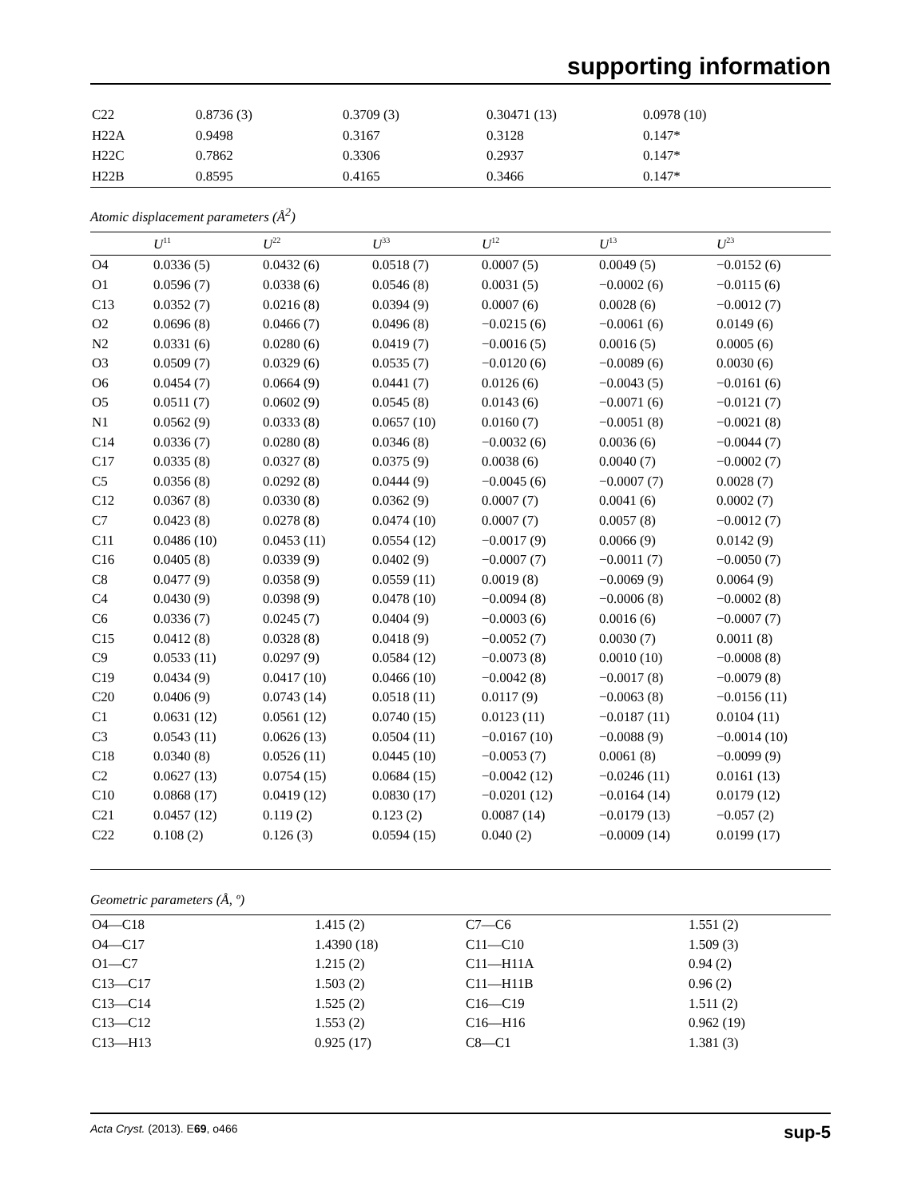supporting information
| C22 | 0.8736 (3) | 0.3709 (3) | 0.30471 (13) | 0.0978 (10) |
| H22A | 0.9498 | 0.3167 | 0.3128 | 0.147* |
| H22C | 0.7862 | 0.3306 | 0.2937 | 0.147* |
| H22B | 0.8595 | 0.4165 | 0.3466 | 0.147* |
Atomic displacement parameters (Å<sup>2</sup>)
| | U<sup>11</sup> | U<sup>22</sup> | U<sup>33</sup> | U<sup>12</sup> | U<sup>13</sup> | U<sup>23</sup> |
| --- | --- | --- | --- | --- | --- | --- |
| O4 | 0.0336 (5) | 0.0432 (6) | 0.0518 (7) | 0.0007 (5) | 0.0049 (5) | −0.0152 (6) |
| O1 | 0.0596 (7) | 0.0338 (6) | 0.0546 (8) | 0.0031 (5) | −0.0002 (6) | −0.0115 (6) |
| C13 | 0.0352 (7) | 0.0216 (8) | 0.0394 (9) | 0.0007 (6) | 0.0028 (6) | −0.0012 (7) |
| O2 | 0.0696 (8) | 0.0466 (7) | 0.0496 (8) | −0.0215 (6) | −0.0061 (6) | 0.0149 (6) |
| N2 | 0.0331 (6) | 0.0280 (6) | 0.0419 (7) | −0.0016 (5) | 0.0016 (5) | 0.0005 (6) |
| O3 | 0.0509 (7) | 0.0329 (6) | 0.0535 (7) | −0.0120 (6) | −0.0089 (6) | 0.0030 (6) |
| O6 | 0.0454 (7) | 0.0664 (9) | 0.0441 (7) | 0.0126 (6) | −0.0043 (5) | −0.0161 (6) |
| O5 | 0.0511 (7) | 0.0602 (9) | 0.0545 (8) | 0.0143 (6) | −0.0071 (6) | −0.0121 (7) |
| N1 | 0.0562 (9) | 0.0333 (8) | 0.0657 (10) | 0.0160 (7) | −0.0051 (8) | −0.0021 (8) |
| C14 | 0.0336 (7) | 0.0280 (8) | 0.0346 (8) | −0.0032 (6) | 0.0036 (6) | −0.0044 (7) |
| C17 | 0.0335 (8) | 0.0327 (8) | 0.0375 (9) | 0.0038 (6) | 0.0040 (7) | −0.0002 (7) |
| C5 | 0.0356 (8) | 0.0292 (8) | 0.0444 (9) | −0.0045 (6) | −0.0007 (7) | 0.0028 (7) |
| C12 | 0.0367 (8) | 0.0330 (8) | 0.0362 (9) | 0.0007 (7) | 0.0041 (6) | 0.0002 (7) |
| C7 | 0.0423 (8) | 0.0278 (8) | 0.0474 (10) | 0.0007 (7) | 0.0057 (8) | −0.0012 (7) |
| C11 | 0.0486 (10) | 0.0453 (11) | 0.0554 (12) | −0.0017 (9) | 0.0066 (9) | 0.0142 (9) |
| C16 | 0.0405 (8) | 0.0339 (9) | 0.0402 (9) | −0.0007 (7) | −0.0011 (7) | −0.0050 (7) |
| C8 | 0.0477 (9) | 0.0358 (9) | 0.0559 (11) | 0.0019 (8) | −0.0069 (9) | 0.0064 (9) |
| C4 | 0.0430 (9) | 0.0398 (9) | 0.0478 (10) | −0.0094 (8) | −0.0006 (8) | −0.0002 (8) |
| C6 | 0.0336 (7) | 0.0245 (7) | 0.0404 (9) | −0.0003 (6) | 0.0016 (6) | −0.0007 (7) |
| C15 | 0.0412 (8) | 0.0328 (8) | 0.0418 (9) | −0.0052 (7) | 0.0030 (7) | 0.0011 (8) |
| C9 | 0.0533 (11) | 0.0297 (9) | 0.0584 (12) | −0.0073 (8) | 0.0010 (10) | −0.0008 (8) |
| C19 | 0.0434 (9) | 0.0417 (10) | 0.0466 (10) | −0.0042 (8) | −0.0017 (8) | −0.0079 (8) |
| C20 | 0.0406 (9) | 0.0743 (14) | 0.0518 (11) | 0.0117 (9) | −0.0063 (8) | −0.0156 (11) |
| C1 | 0.0631 (12) | 0.0561 (12) | 0.0740 (15) | 0.0123 (11) | −0.0187 (11) | 0.0104 (11) |
| C3 | 0.0543 (11) | 0.0626 (13) | 0.0504 (11) | −0.0167 (10) | −0.0088 (9) | −0.0014 (10) |
| C18 | 0.0340 (8) | 0.0526 (11) | 0.0445 (10) | −0.0053 (7) | 0.0061 (8) | −0.0099 (9) |
| C2 | 0.0627 (13) | 0.0754 (15) | 0.0684 (15) | −0.0042 (12) | −0.0246 (11) | 0.0161 (13) |
| C10 | 0.0868 (17) | 0.0419 (12) | 0.0830 (17) | −0.0201 (12) | −0.0164 (14) | 0.0179 (12) |
| C21 | 0.0457 (12) | 0.119 (2) | 0.123 (2) | 0.0087 (14) | −0.0179 (13) | −0.057 (2) |
| C22 | 0.108 (2) | 0.126 (3) | 0.0594 (15) | 0.040 (2) | −0.0009 (14) | 0.0199 (17) |
Geometric parameters (Å, º)
| O4—C18 | 1.415 (2) | C7—C6 | 1.551 (2) |
| O4—C17 | 1.4390 (18) | C11—C10 | 1.509 (3) |
| O1—C7 | 1.215 (2) | C11—H11A | 0.94 (2) |
| C13—C17 | 1.503 (2) | C11—H11B | 0.96 (2) |
| C13—C14 | 1.525 (2) | C16—C19 | 1.511 (2) |
| C13—C12 | 1.553 (2) | C16—H16 | 0.962 (19) |
| C13—H13 | 0.925 (17) | C8—C1 | 1.381 (3) |
Acta Cryst. (2013). E69, o466 sup-5